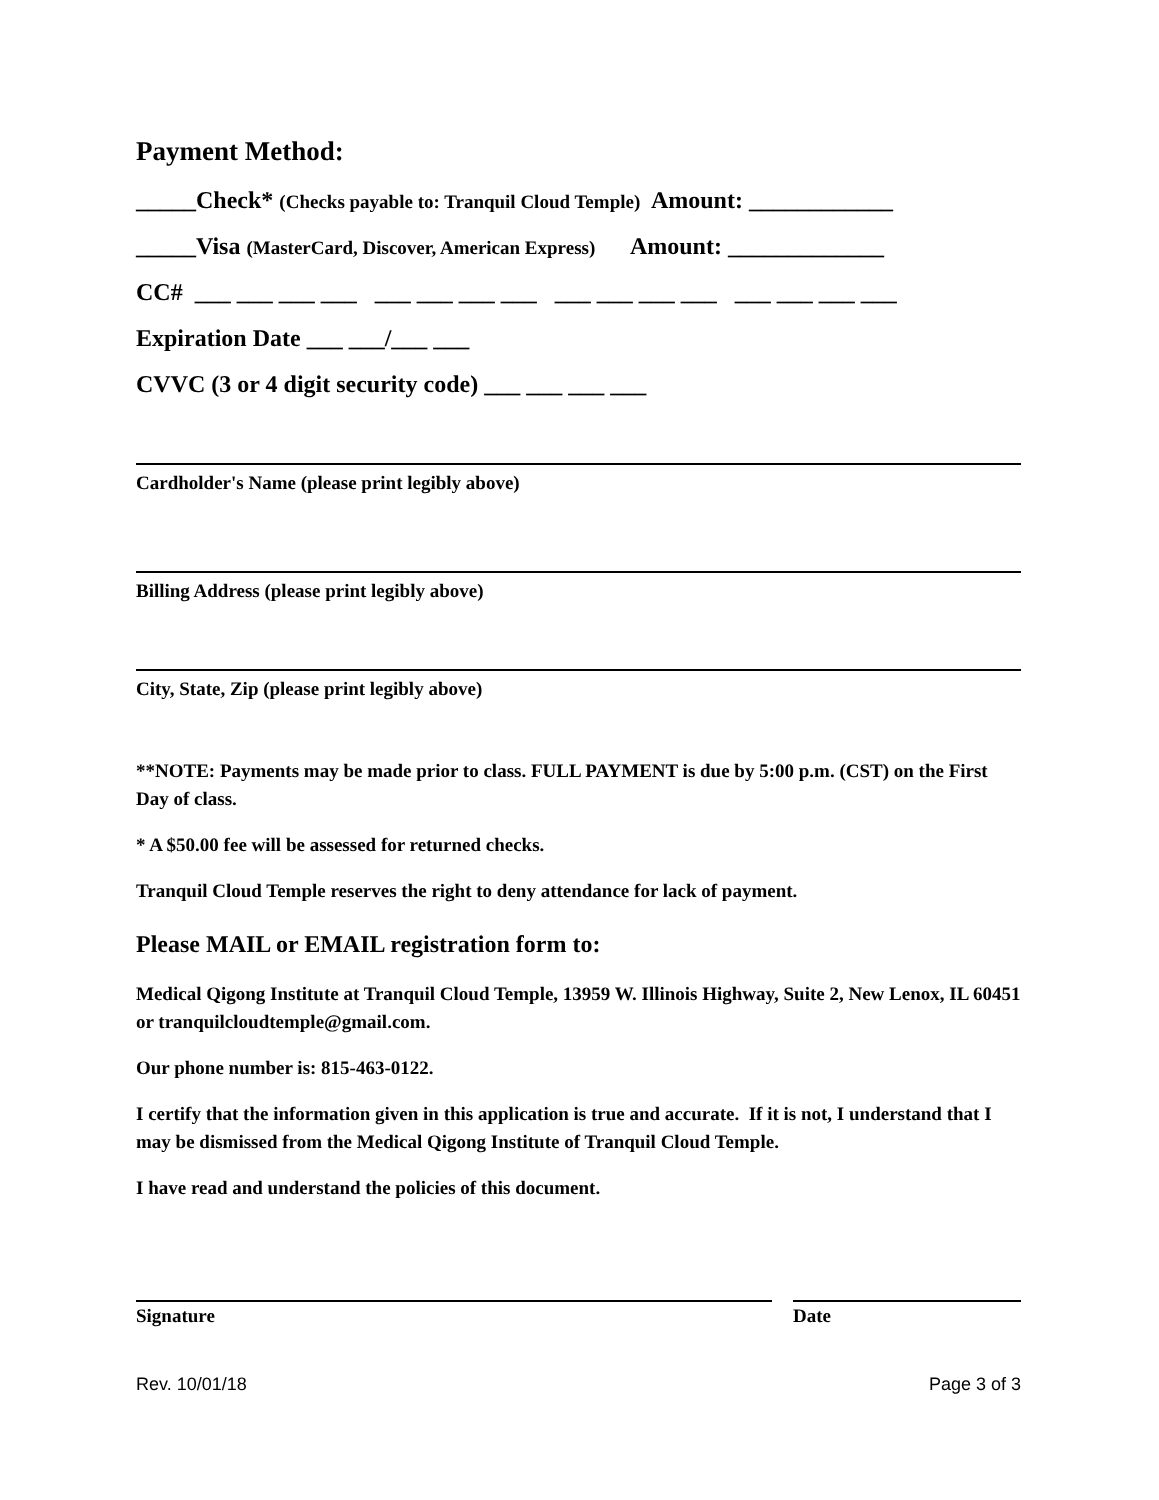Payment Method:
_____Check* (Checks payable to: Tranquil Cloud Temple) Amount: ____________
_____Visa (MasterCard, Discover, American Express) Amount: _____________
CC# ___ ___ ___ ___ ___ ___ ___ ___ ___ ___ ___ ___ ___ ___ ___ ___
Expiration Date ___ ___/___ ___
CVVC (3 or 4 digit security code) ___ ___ ___ ___
Cardholder's Name (please print legibly above)
Billing Address (please print legibly above)
City, State, Zip (please print legibly above)
**NOTE: Payments may be made prior to class. FULL PAYMENT is due by 5:00 p.m. (CST) on the First Day of class.
* A $50.00 fee will be assessed for returned checks.
Tranquil Cloud Temple reserves the right to deny attendance for lack of payment.
Please MAIL or EMAIL registration form to:
Medical Qigong Institute at Tranquil Cloud Temple, 13959 W. Illinois Highway, Suite 2, New Lenox, IL 60451 or tranquilcloudtemple@gmail.com.
Our phone number is: 815-463-0122.
I certify that the information given in this application is true and accurate. If it is not, I understand that I may be dismissed from the Medical Qigong Institute of Tranquil Cloud Temple.
I have read and understand the policies of this document.
Signature Date
Rev. 10/01/18 Page 3 of 3